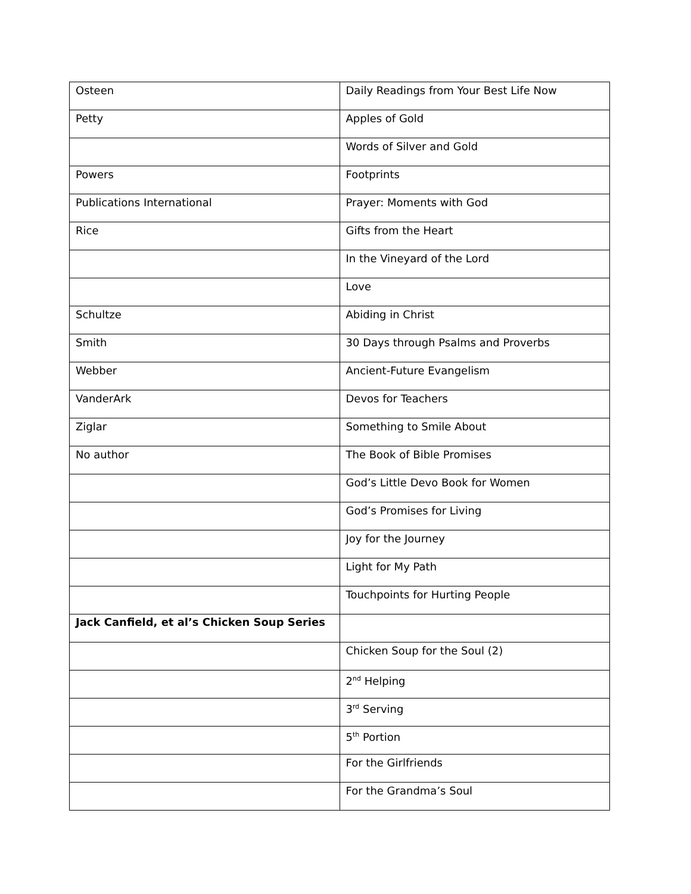| Osteen | Daily Readings from Your Best Life Now |
| Petty | Apples of Gold |
| | Words of Silver and Gold |
| Powers | Footprints |
| Publications International | Prayer: Moments with God |
| Rice | Gifts from the Heart |
| | In the Vineyard of the Lord |
| | Love |
| Schultze | Abiding in Christ |
| Smith | 30 Days through Psalms and Proverbs |
| Webber | Ancient-Future Evangelism |
| VanderArk | Devos for Teachers |
| Ziglar | Something to Smile About |
| No author | The Book of Bible Promises |
| | God’s Little Devo Book for Women |
| | God’s Promises for Living |
| | Joy for the Journey |
| | Light for My Path |
| | Touchpoints for Hurting People |
| Jack Canfield, et al’s Chicken Soup Series | |
| | Chicken Soup for the Soul (2) |
| | 2<sup>nd</sup> Helping |
| | 3<sup>rd</sup> Serving |
| | 5<sup>th</sup> Portion |
| | For the Girlfriends |
| | For the Grandma’s Soul |